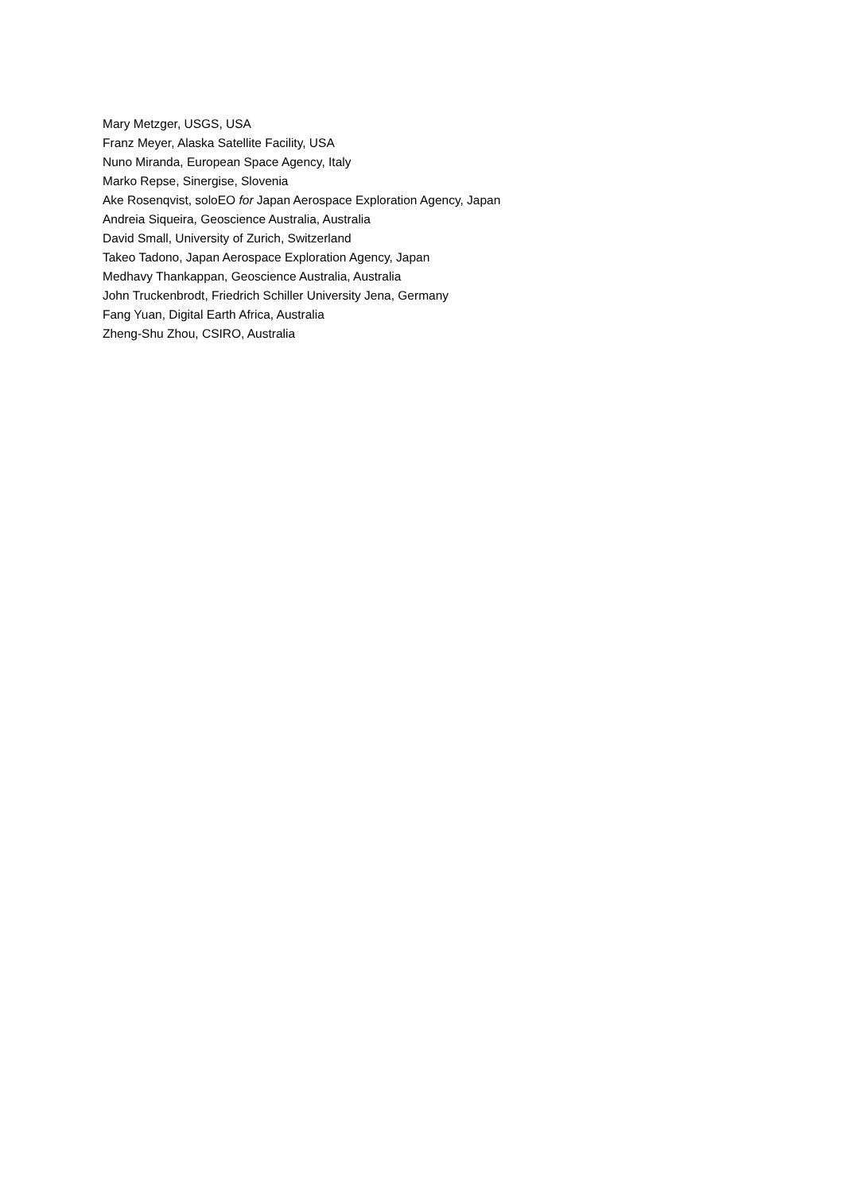Mary Metzger, USGS, USA
Franz Meyer, Alaska Satellite Facility, USA
Nuno Miranda, European Space Agency, Italy
Marko Repse, Sinergise, Slovenia
Ake Rosenqvist, soloEO for Japan Aerospace Exploration Agency, Japan
Andreia Siqueira, Geoscience Australia, Australia
David Small, University of Zurich, Switzerland
Takeo Tadono, Japan Aerospace Exploration Agency, Japan
Medhavy Thankappan, Geoscience Australia, Australia
John Truckenbrodt, Friedrich Schiller University Jena, Germany
Fang Yuan, Digital Earth Africa, Australia
Zheng-Shu Zhou, CSIRO, Australia